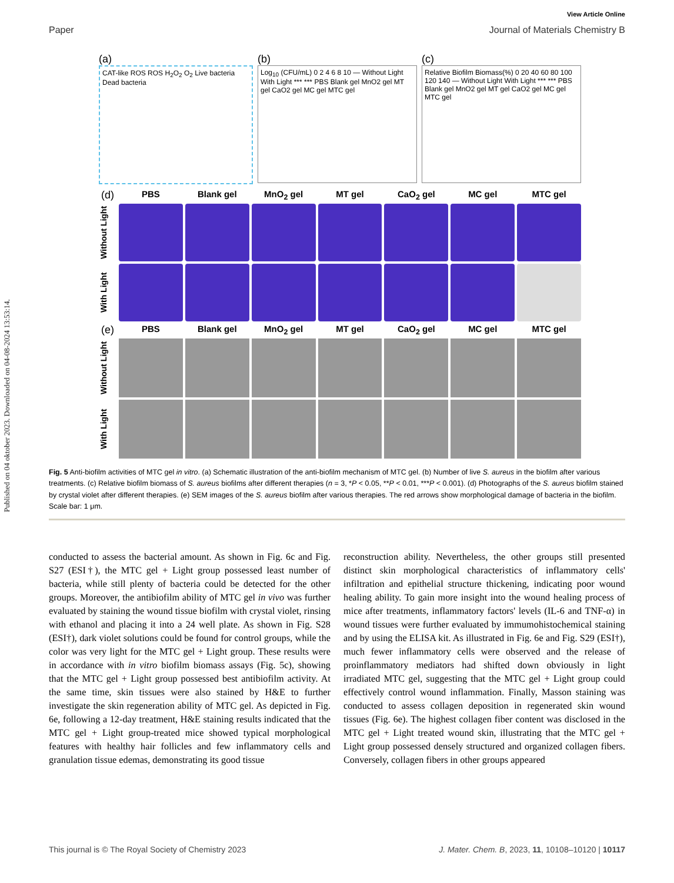Published on 04 oktober 2023. Downloaded on 04-08-2024 13:53:14.
View Article Online
Paper Journal of Materials Chemistry B
(a)
CAT-like ROS ROS H<sub>2</sub>O<sub>2</sub> O<sub>2</sub> Live bacteria Dead bacteria
(b)
Log<sub>10</sub> (CFU/mL) 0 2 4 6 8 10 — Without Light With Light *** *** PBS Blank gel MnO2 gel MT gel CaO2 gel MC gel MTC gel
(c)
Relative Biofilm Biomass(%) 0 20 40 60 80 100 120 140 — Without Light With Light *** *** PBS Blank gel MnO2 gel MT gel CaO2 gel MC gel MTC gel
(d) PBS Blank gel MnO<sub>2</sub> gel MT gel CaO<sub>2</sub> gel MC gel MTC gel Without Light
With Light
(e) PBS Blank gel MnO<sub>2</sub> gel MT gel CaO<sub>2</sub> gel MC gel MTC gel Without Light
With Light
Fig. 5 Anti-biofilm activities of MTC gel in vitro. (a) Schematic illustration of the anti-biofilm mechanism of MTC gel. (b) Number of live S. aureus in the biofilm after various treatments. (c) Relative biofilm biomass of S. aureus biofilms after different therapies (n = 3, *P < 0.05, **P < 0.01, ***P < 0.001). (d) Photographs of the S. aureus biofilm stained by crystal violet after different therapies. (e) SEM images of the S. aureus biofilm after various therapies. The red arrows show morphological damage of bacteria in the biofilm. Scale bar: 1 μm.
conducted to assess the bacterial amount. As shown in Fig. 6c and Fig. S27 (ESI†), the MTC gel + Light group possessed least number of bacteria, while still plenty of bacteria could be detected for the other groups. Moreover, the antibiofilm ability of MTC gel in vivo was further evaluated by staining the wound tissue biofilm with crystal violet, rinsing with ethanol and placing it into a 24 well plate. As shown in Fig. S28 (ESI†), dark violet solutions could be found for control groups, while the color was very light for the MTC gel + Light group. These results were in accordance with in vitro biofilm biomass assays (Fig. 5c), showing that the MTC gel + Light group possessed best antibiofilm activity. At the same time, skin tissues were also stained by H&E to further investigate the skin regeneration ability of MTC gel. As depicted in Fig. 6e, following a 12-day treatment, H&E staining results indicated that the MTC gel + Light group-treated mice showed typical morphological features with healthy hair follicles and few inflammatory cells and granulation tissue edemas, demonstrating its good tissue
reconstruction ability. Nevertheless, the other groups still presented distinct skin morphological characteristics of inflammatory cells' infiltration and epithelial structure thickening, indicating poor wound healing ability. To gain more insight into the wound healing process of mice after treatments, inflammatory factors' levels (IL-6 and TNF-α) in wound tissues were further evaluated by immumohistochemical staining and by using the ELISA kit. As illustrated in Fig. 6e and Fig. S29 (ESI†), much fewer inflammatory cells were observed and the release of proinflammatory mediators had shifted down obviously in light irradiated MTC gel, suggesting that the MTC gel + Light group could effectively control wound inflammation. Finally, Masson staining was conducted to assess collagen deposition in regenerated skin wound tissues (Fig. 6e). The highest collagen fiber content was disclosed in the MTC gel + Light treated wound skin, illustrating that the MTC gel + Light group possessed densely structured and organized collagen fibers. Conversely, collagen fibers in other groups appeared
This journal is © The Royal Society of Chemistry 2023 J. Mater. Chem. B, 2023, 11, 10108–10120 | 10117